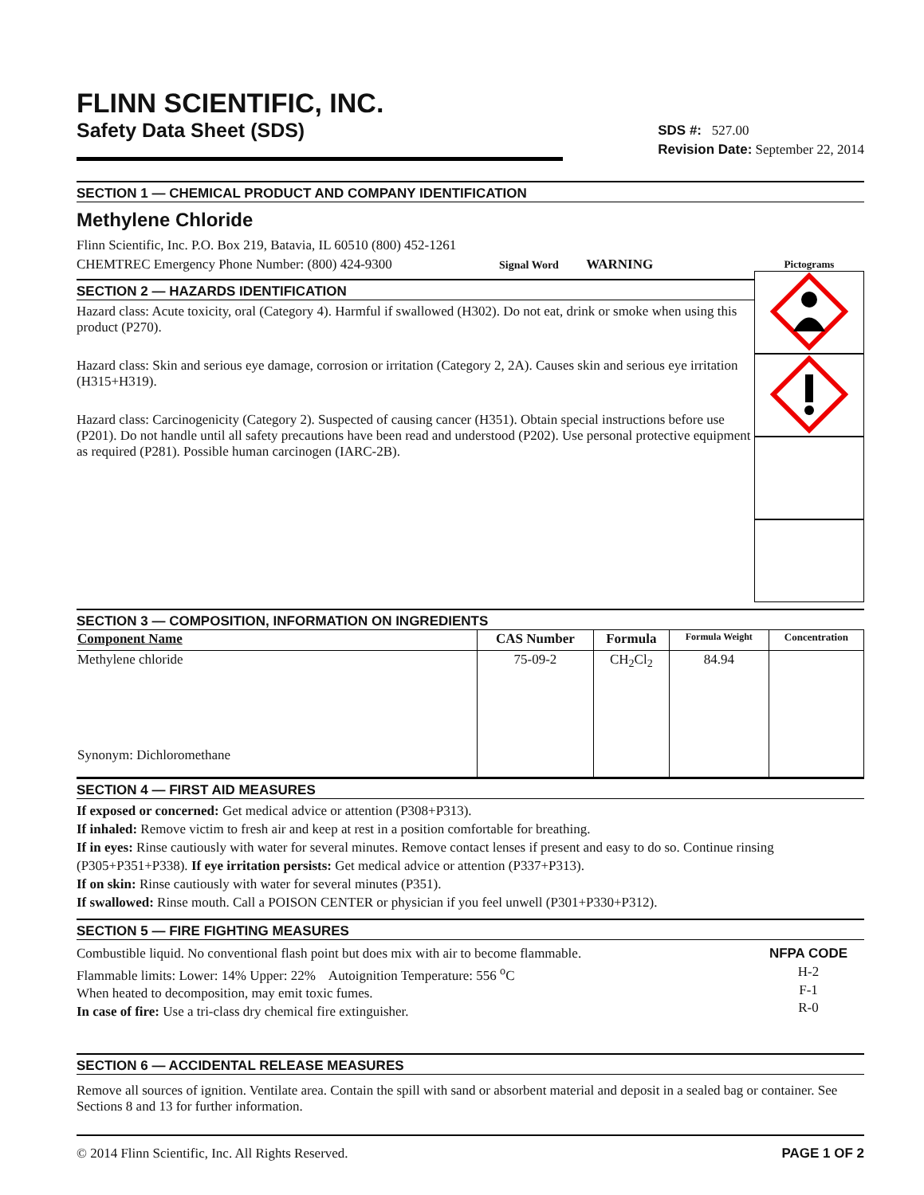FLINN SCIENTIFIC, INC.
Safety Data Sheet (SDS)
SDS #: 527.00
Revision Date: September 22, 2014
SECTION 1 — CHEMICAL PRODUCT AND COMPANY IDENTIFICATION
Methylene Chloride
Flinn Scientific, Inc. P.O. Box 219, Batavia, IL 60510 (800) 452-1261
CHEMTREC Emergency Phone Number: (800) 424-9300 Signal Word WARNING
SECTION 2 — HAZARDS IDENTIFICATION
Hazard class: Acute toxicity, oral (Category 4). Harmful if swallowed (H302). Do not eat, drink or smoke when using this product (P270).
Hazard class: Skin and serious eye damage, corrosion or irritation (Category 2, 2A). Causes skin and serious eye irritation (H315+H319).
Hazard class: Carcinogenicity (Category 2). Suspected of causing cancer (H351). Obtain special instructions before use (P201). Do not handle until all safety precautions have been read and understood (P202). Use personal protective equipment as required (P281). Possible human carcinogen (IARC-2B).
Pictograms
SECTION 3 — COMPOSITION, INFORMATION ON INGREDIENTS
| Component Name | CAS Number | Formula | Formula Weight | Concentration |
| --- | --- | --- | --- | --- |
| Methylene chloride Synonym: Dichloromethane | 75-09-2 | CH<sub>2</sub>Cl<sub>2</sub> | 84.94 | |
SECTION 4 — FIRST AID MEASURES
If exposed or concerned: Get medical advice or attention (P308+P313).
If inhaled: Remove victim to fresh air and keep at rest in a position comfortable for breathing.
If in eyes: Rinse cautiously with water for several minutes. Remove contact lenses if present and easy to do so. Continue rinsing (P305+P351+P338). If eye irritation persists: Get medical advice or attention (P337+P313).
If on skin: Rinse cautiously with water for several minutes (P351).
If swallowed: Rinse mouth. Call a POISON CENTER or physician if you feel unwell (P301+P330+P312).
SECTION 5 — FIRE FIGHTING MEASURES
Combustible liquid. No conventional flash point but does mix with air to become flammable.
Flammable limits: Lower: 14% Upper: 22% Autoignition Temperature: 556 <sup>o</sup>C
When heated to decomposition, may emit toxic fumes.
In case of fire: Use a tri-class dry chemical fire extinguisher.
NFPA CODE
H-2
F-1
R-0
SECTION 6 — ACCIDENTAL RELEASE MEASURES
Remove all sources of ignition. Ventilate area. Contain the spill with sand or absorbent material and deposit in a sealed bag or container. See Sections 8 and 13 for further information.
© 2014 Flinn Scientific, Inc. All Rights Reserved. PAGE 1 OF 2